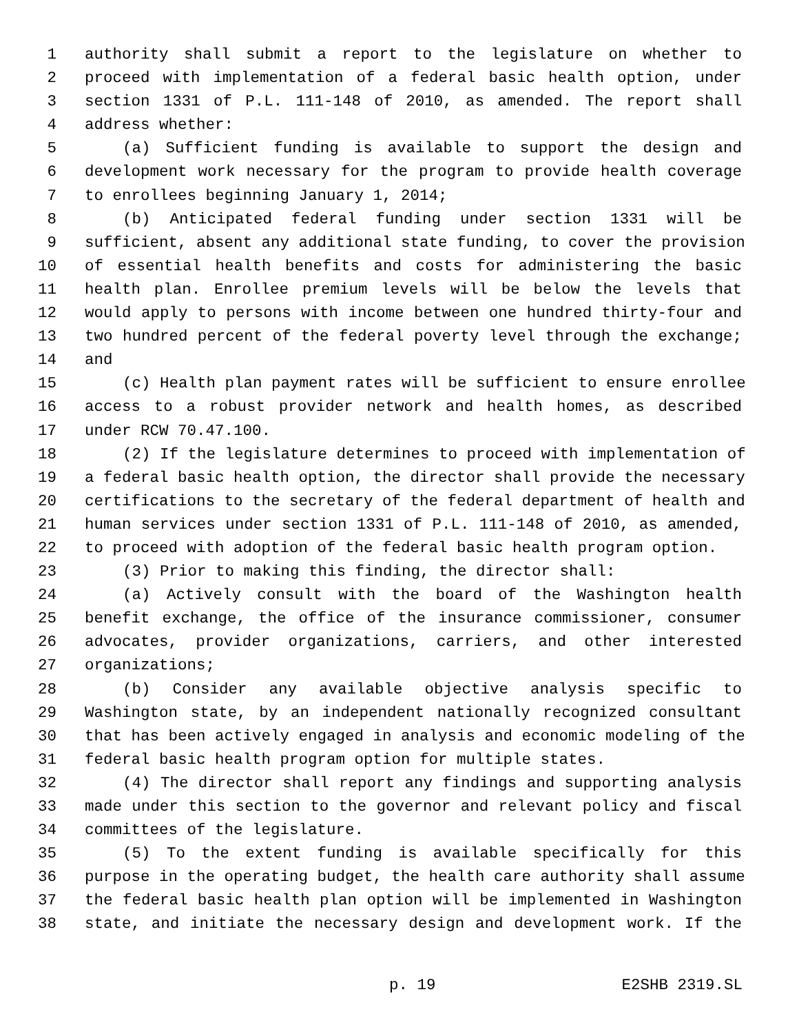1 authority shall submit a report to the legislature on whether to
2 proceed with implementation of a federal basic health option, under
3 section 1331 of P.L. 111-148 of 2010, as amended. The report shall
4 address whether:
5 (a) Sufficient funding is available to support the design and
6 development work necessary for the program to provide health coverage
7 to enrollees beginning January 1, 2014;
8 (b) Anticipated federal funding under section 1331 will be
9 sufficient, absent any additional state funding, to cover the provision
10 of essential health benefits and costs for administering the basic
11 health plan. Enrollee premium levels will be below the levels that
12 would apply to persons with income between one hundred thirty-four and
13 two hundred percent of the federal poverty level through the exchange;
14 and
15 (c) Health plan payment rates will be sufficient to ensure enrollee
16 access to a robust provider network and health homes, as described
17 under RCW 70.47.100.
18 (2) If the legislature determines to proceed with implementation of
19 a federal basic health option, the director shall provide the necessary
20 certifications to the secretary of the federal department of health and
21 human services under section 1331 of P.L. 111-148 of 2010, as amended,
22 to proceed with adoption of the federal basic health program option.
23 (3) Prior to making this finding, the director shall:
24 (a) Actively consult with the board of the Washington health
25 benefit exchange, the office of the insurance commissioner, consumer
26 advocates, provider organizations, carriers, and other interested
27 organizations;
28 (b) Consider any available objective analysis specific to
29 Washington state, by an independent nationally recognized consultant
30 that has been actively engaged in analysis and economic modeling of the
31 federal basic health program option for multiple states.
32 (4) The director shall report any findings and supporting analysis
33 made under this section to the governor and relevant policy and fiscal
34 committees of the legislature.
35 (5) To the extent funding is available specifically for this
36 purpose in the operating budget, the health care authority shall assume
37 the federal basic health plan option will be implemented in Washington
38 state, and initiate the necessary design and development work. If the
p. 19 E2SHB 2319.SL